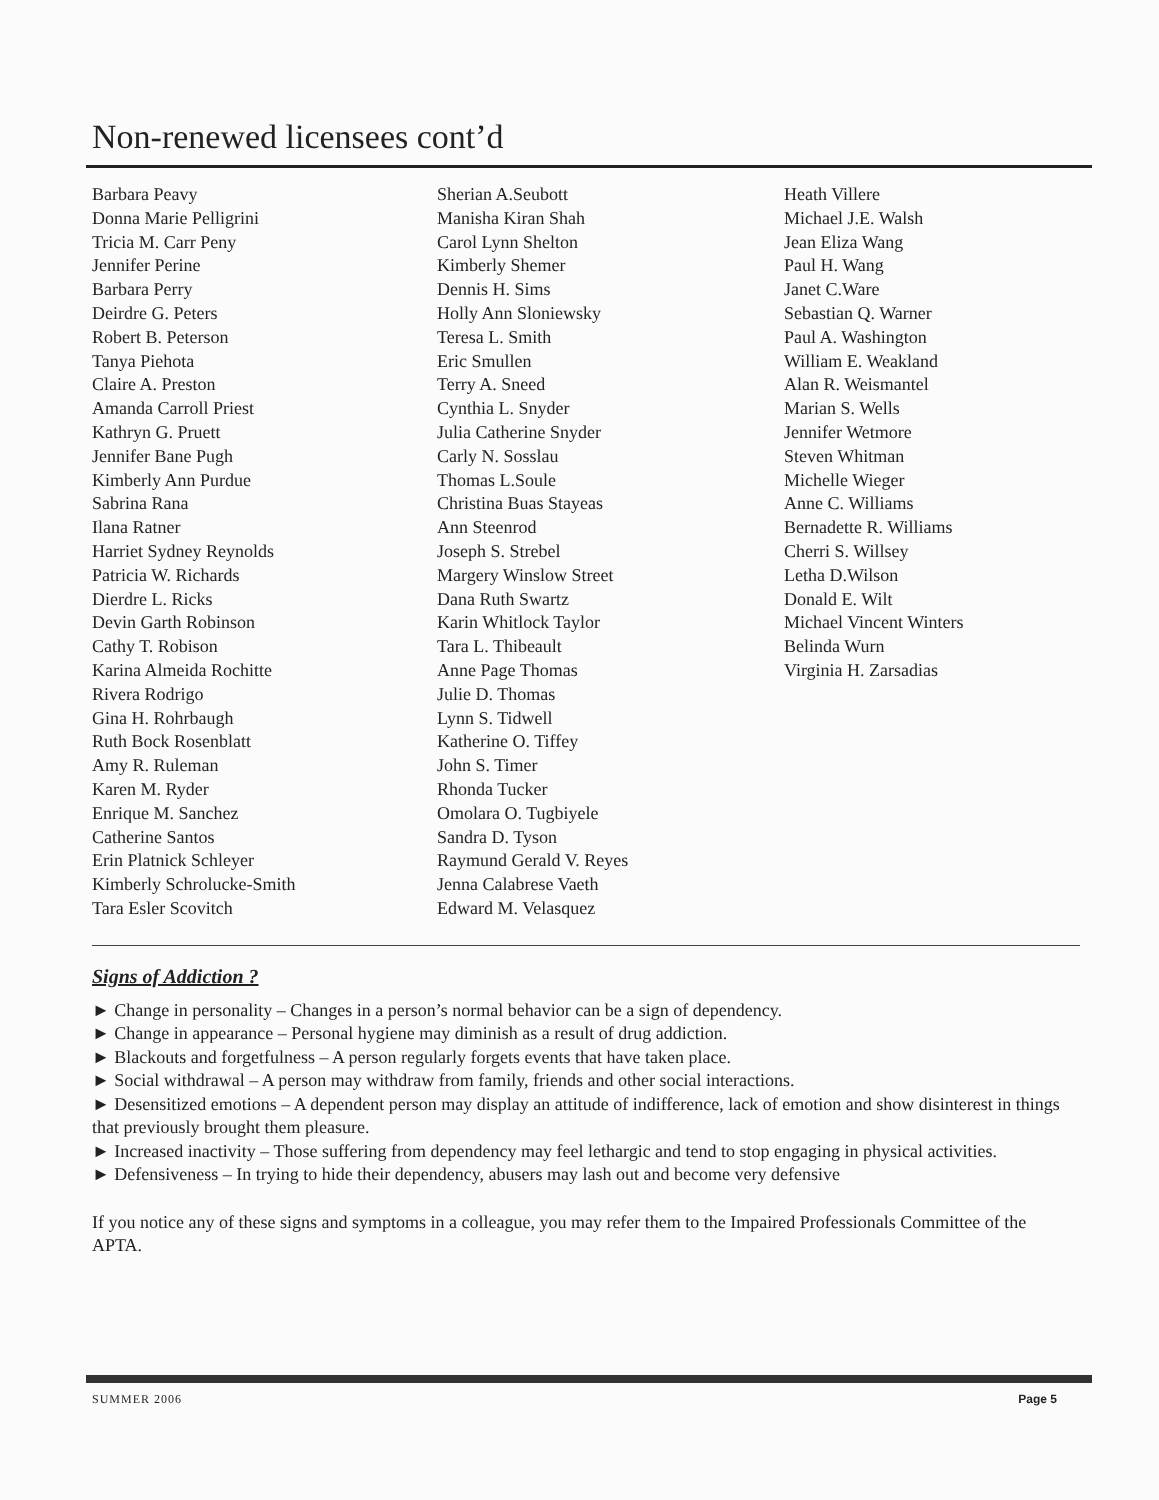Non-renewed licensees cont’d
Barbara Peavy
Donna Marie Pelligrini
Tricia M. Carr Peny
Jennifer Perine
Barbara Perry
Deirdre G. Peters
Robert B. Peterson
Tanya Piehota
Claire A. Preston
Amanda Carroll Priest
Kathryn G. Pruett
Jennifer Bane Pugh
Kimberly Ann Purdue
Sabrina Rana
Ilana Ratner
Harriet Sydney Reynolds
Patricia W. Richards
Dierdre L. Ricks
Devin Garth Robinson
Cathy T. Robison
Karina Almeida Rochitte
Rivera Rodrigo
Gina H. Rohrbaugh
Ruth Bock Rosenblatt
Amy R. Ruleman
Karen M. Ryder
Enrique M. Sanchez
Catherine Santos
Erin Platnick Schleyer
Kimberly Schrolucke-Smith
Tara Esler Scovitch
Sherian A.Seubott
Manisha Kiran Shah
Carol Lynn Shelton
Kimberly Shemer
Dennis H. Sims
Holly Ann Sloniewsky
Teresa L. Smith
Eric Smullen
Terry A. Sneed
Cynthia L. Snyder
Julia Catherine Snyder
Carly N. Sosslau
Thomas L.Soule
Christina Buas Stayeas
Ann Steenrod
Joseph S. Strebel
Margery Winslow Street
Dana Ruth Swartz
Karin Whitlock Taylor
Tara L. Thibeault
Anne Page Thomas
Julie D. Thomas
Lynn S. Tidwell
Katherine O. Tiffey
John S. Timer
Rhonda Tucker
Omolara O. Tugbiyele
Sandra D. Tyson
Raymund Gerald V. Reyes
Jenna Calabrese Vaeth
Edward M. Velasquez
Heath Villere
Michael J.E. Walsh
Jean Eliza Wang
Paul H. Wang
Janet C.Ware
Sebastian Q. Warner
Paul A. Washington
William E. Weakland
Alan R. Weismantel
Marian S. Wells
Jennifer Wetmore
Steven Whitman
Michelle Wieger
Anne C. Williams
Bernadette R. Williams
Cherri S. Willsey
Letha D.Wilson
Donald E. Wilt
Michael Vincent Winters
Belinda Wurn
Virginia H. Zarsadias
Signs of Addiction ?
► Change in personality – Changes in a person’s normal behavior can be a sign of dependency.
► Change in appearance – Personal hygiene may diminish as a result of drug addiction.
► Blackouts and forgetfulness – A person regularly forgets events that have taken place.
► Social withdrawal – A person may withdraw from family, friends and other social interactions.
► Desensitized emotions – A dependent person may display an attitude of indifference, lack of emotion and show disinterest in things that previously brought them pleasure.
► Increased inactivity – Those suffering from dependency may feel lethargic and tend to stop engaging in physical activities.
► Defensiveness – In trying to hide their dependency, abusers may lash out and become very defensive
If you notice any of these signs and symptoms in a colleague, you may refer them to the Impaired Professionals Committee of the APTA.
SUMMER 2006 Page 5